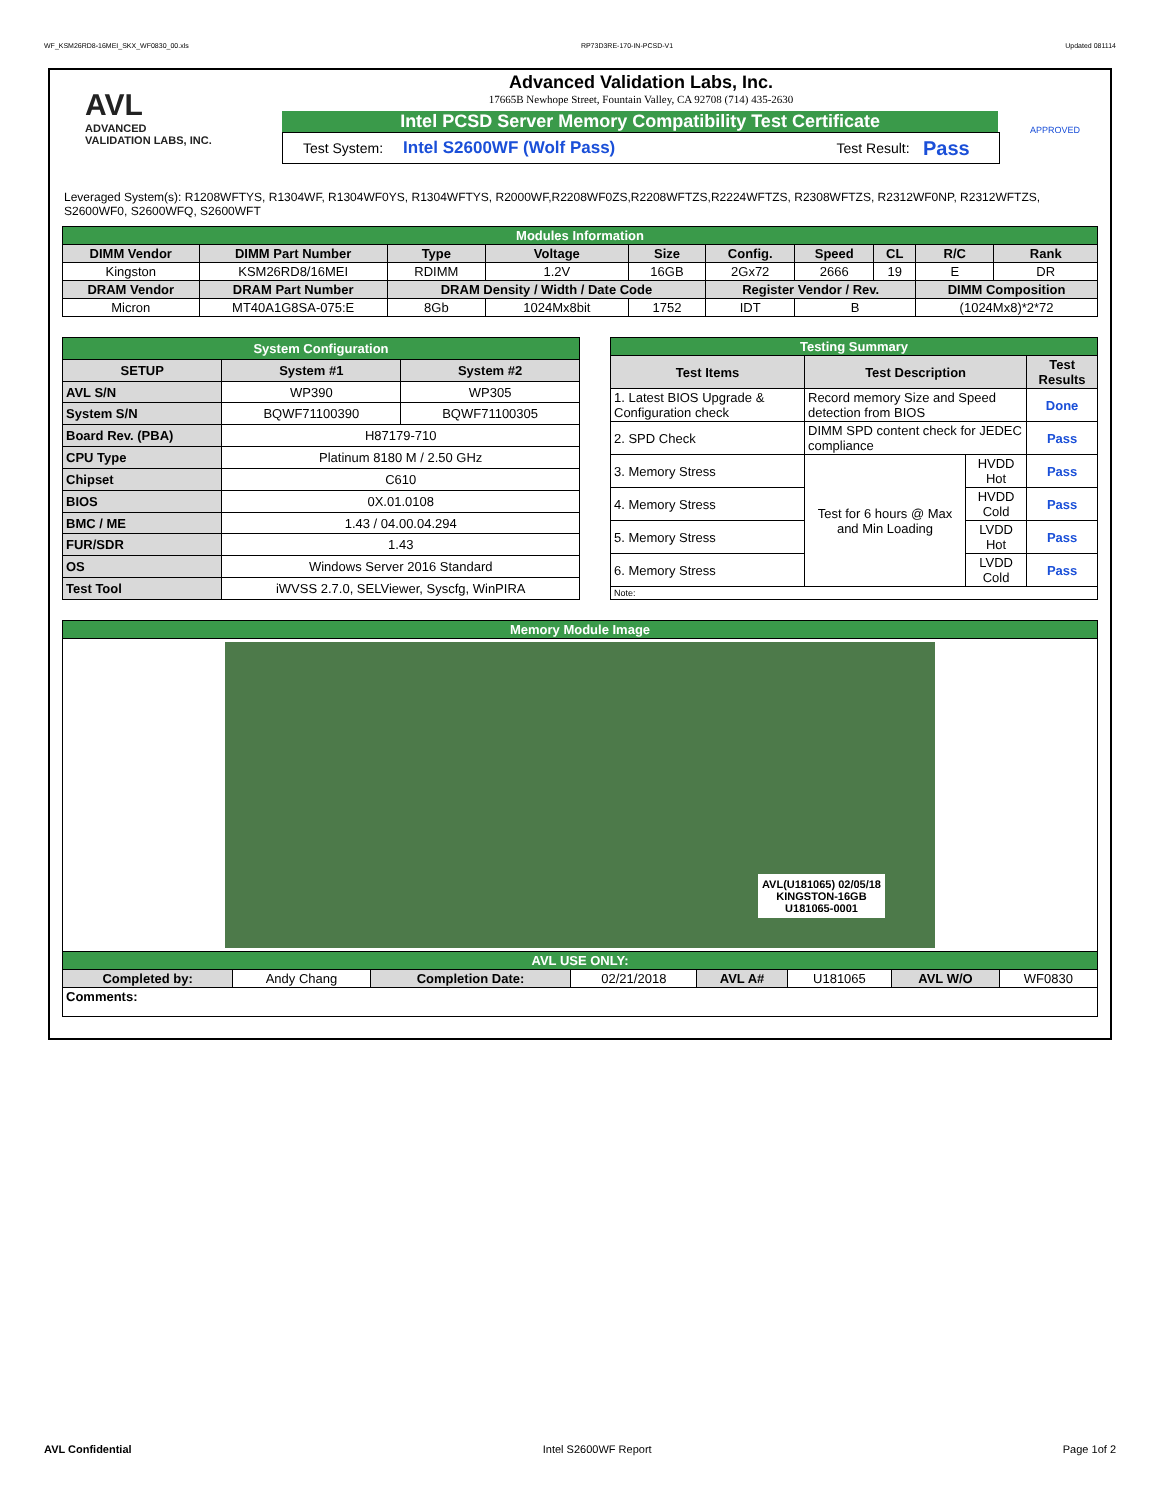WF_KSM26RD8-16MEI_SKX_WF0830_00.xls RP73D3RE-170-IN-PCSD-V1 Updated 081114
AVL
ADVANCED
VALIDATION LABS, INC.
Advanced Validation Labs, Inc.
17665B Newhope Street, Fountain Valley, CA 92708 (714) 435-2630
Intel PCSD Server Memory Compatibility Test Certificate
Test System: Intel S2600WF (Wolf Pass) Test Result: Pass
APPROVED
Leveraged System(s): R1208WFTYS, R1304WF, R1304WF0YS, R1304WFTYS, R2000WF,R2208WF0ZS,R2208WFTZS,R2224WFTZS, R2308WFTZS, R2312WF0NP, R2312WFTZS, S2600WF0, S2600WFQ, S2600WFT
| Modules Information | | | | | | | | | |
| DIMM Vendor | DIMM Part Number | Type | Voltage | Size | Config. | Speed | CL | R/C | Rank |
| Kingston | KSM26RD8/16MEI | RDIMM | 1.2V | 16GB | 2Gx72 | 2666 | 19 | E | DR |
| DRAM Vendor | DRAM Part Number | DRAM Density / Width / Date Code | | | Register Vendor / Rev. | | | DIMM Composition | |
| Micron | MT40A1G8SA-075:E | 8Gb | 1024Mx8bit | 1752 | IDT | B | | (1024Mx8)*2*72 | |
| System Configuration | | |
| SETUP | System #1 | System #2 |
| AVL S/N | WP390 | WP305 |
| System S/N | BQWF71100390 | BQWF71100305 |
| Board Rev. (PBA) | H87179-710 | |
| CPU Type | Platinum 8180 M / 2.50 GHz | |
| Chipset | C610 | |
| BIOS | 0X.01.0108 | |
| BMC / ME | 1.43 / 04.00.04.294 | |
| FUR/SDR | 1.43 | |
| OS | Windows Server 2016 Standard | |
| Test Tool | iWVSS 2.7.0, SELViewer, Syscfg, WinPIRA | |
| Testing Summary | | | |
| Test Items | Test Description | | Test Results |
| 1. Latest BIOS Upgrade & Configuration check | Record memory Size and Speed detection from BIOS | | Done |
| 2. SPD Check | DIMM SPD content check for JEDEC compliance | | Pass |
| 3. Memory Stress | Test for 6 hours @ Max and Min Loading | HVDD Hot | Pass |
| 4. Memory Stress | | HVDD Cold | Pass |
| 5. Memory Stress | | LVDD Hot | Pass |
| 6. Memory Stress | | LVDD Cold | Pass |
| Note: | | | |
| Memory Module Image | | | | | | | |
| AVL(U181065) 02/05/18 KINGSTON-16GB U181065-0001 | | | | | | | |
| AVL USE ONLY: | | | | | | | |
| Completed by: | Andy Chang | Completion Date: | 02/21/2018 | AVL A# | U181065 | AVL W/O | WF0830 |
| Comments: | | | | | | | |
AVL Confidential Intel S2600WF Report Page 1of 2